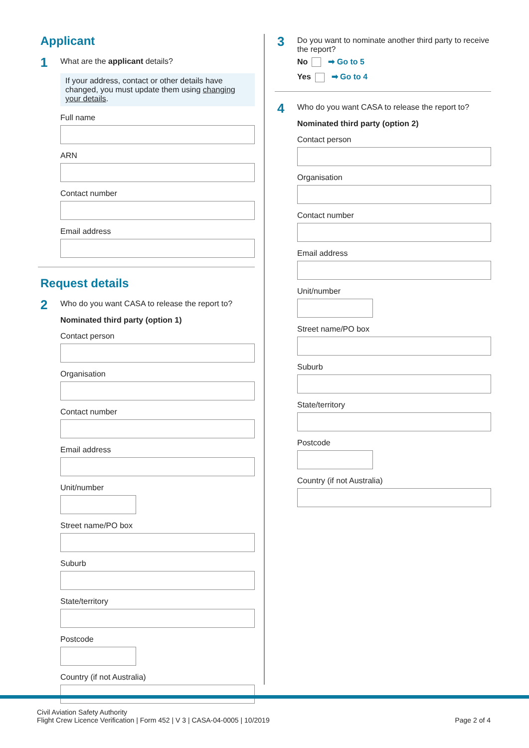Applicant
1
What are the applicant details?
If your address, contact or other details have changed, you must update them using changing your details.
Full name
ARN
Contact number
Email address
Request details
2
Who do you want CASA to release the report to?
Nominated third party (option 1)
Contact person
Organisation
Contact number
Email address
Unit/number
Street name/PO box
Suburb
State/territory
Postcode
Country (if not Australia)
3
Do you want to nominate another third party to receive the report?
No ➡ Go to 5
Yes ➡ Go to 4
4
Who do you want CASA to release the report to?
Nominated third party (option 2)
Contact person
Organisation
Contact number
Email address
Unit/number
Street name/PO box
Suburb
State/territory
Postcode
Country (if not Australia)
Civil Aviation Safety Authority
Flight Crew Licence Verification | Form 452 | V 3 | CASA-04-0005 | 10/2019
Page 2 of 4